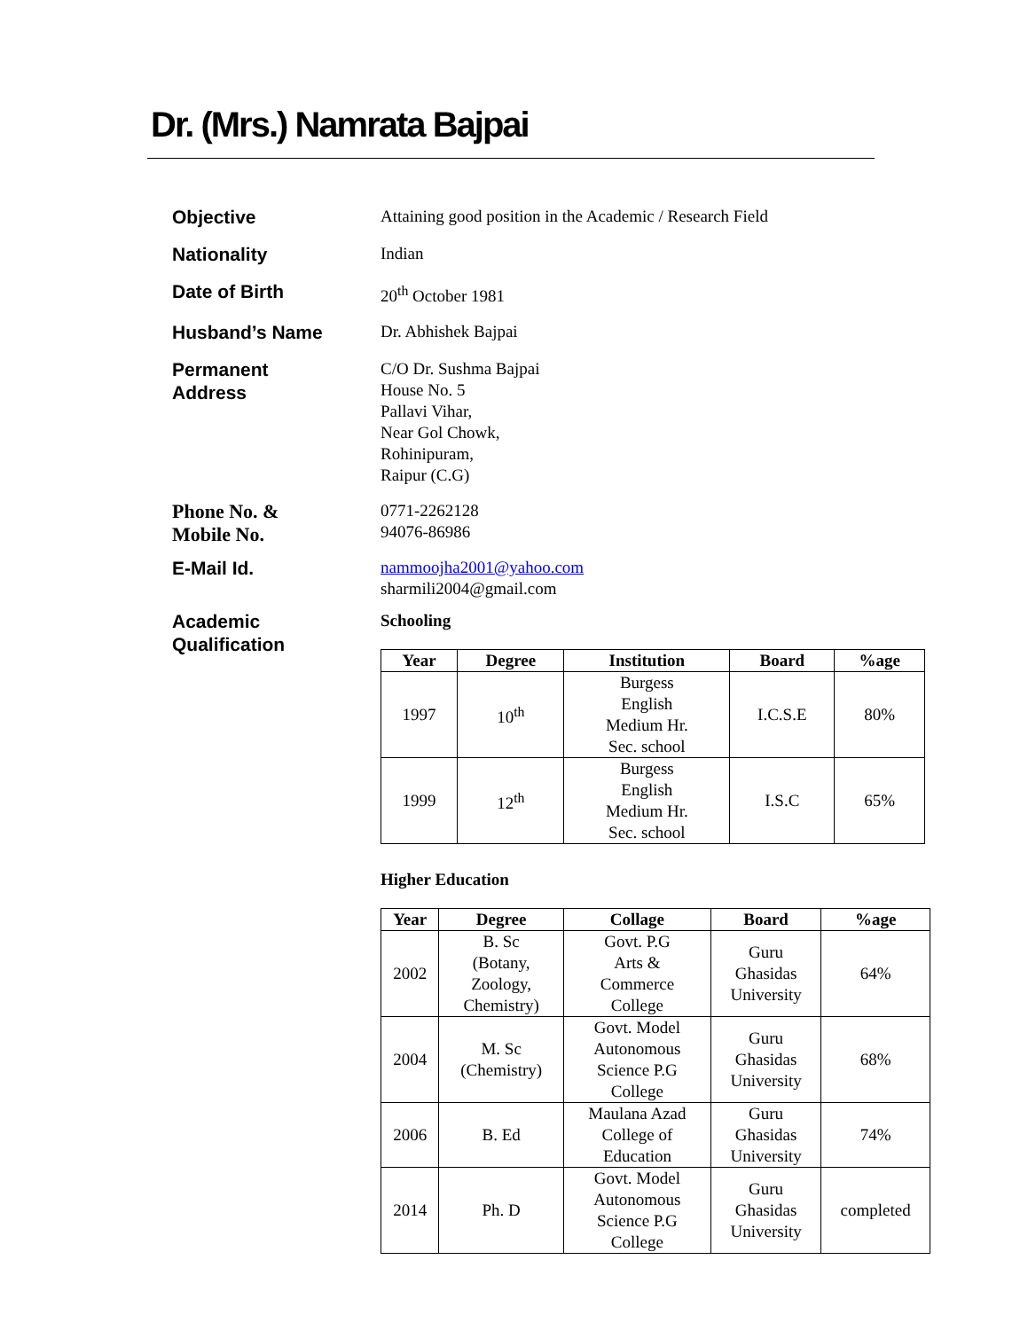Dr. (Mrs.) Namrata Bajpai
Objective
Attaining good position in the Academic / Research Field
Nationality
Indian
Date of Birth
20<sup>th</sup> October 1981
Husband’s Name
Dr. Abhishek Bajpai
Permanent
Address
C/O Dr. Sushma Bajpai
House No. 5
Pallavi Vihar,
Near Gol Chowk,
Rohinipuram,
Raipur (C.G)
Phone No. &
Mobile No.
0771-2262128
94076-86986
E-Mail Id.
nammoojha2001@yahoo.com
sharmili2004@gmail.com
Academic
Qualification
Schooling
| Year | Degree | Institution | Board | %age |
| --- | --- | --- | --- | --- |
| 1997 | 10<sup>th</sup> | Burgess English Medium Hr. Sec. school | I.C.S.E | 80% |
| 1999 | 12<sup>th</sup> | Burgess English Medium Hr. Sec. school | I.S.C | 65% |
Higher Education
| Year | Degree | Collage | Board | %age |
| --- | --- | --- | --- | --- |
| 2002 | B. Sc (Botany, Zoology, Chemistry) | Govt. P.G Arts & Commerce College | Guru Ghasidas University | 64% |
| 2004 | M. Sc (Chemistry) | Govt. Model Autonomous Science P.G College | Guru Ghasidas University | 68% |
| 2006 | B. Ed | Maulana Azad College of Education | Guru Ghasidas University | 74% |
| 2014 | Ph. D | Govt. Model Autonomous Science P.G College | Guru Ghasidas University | completed |